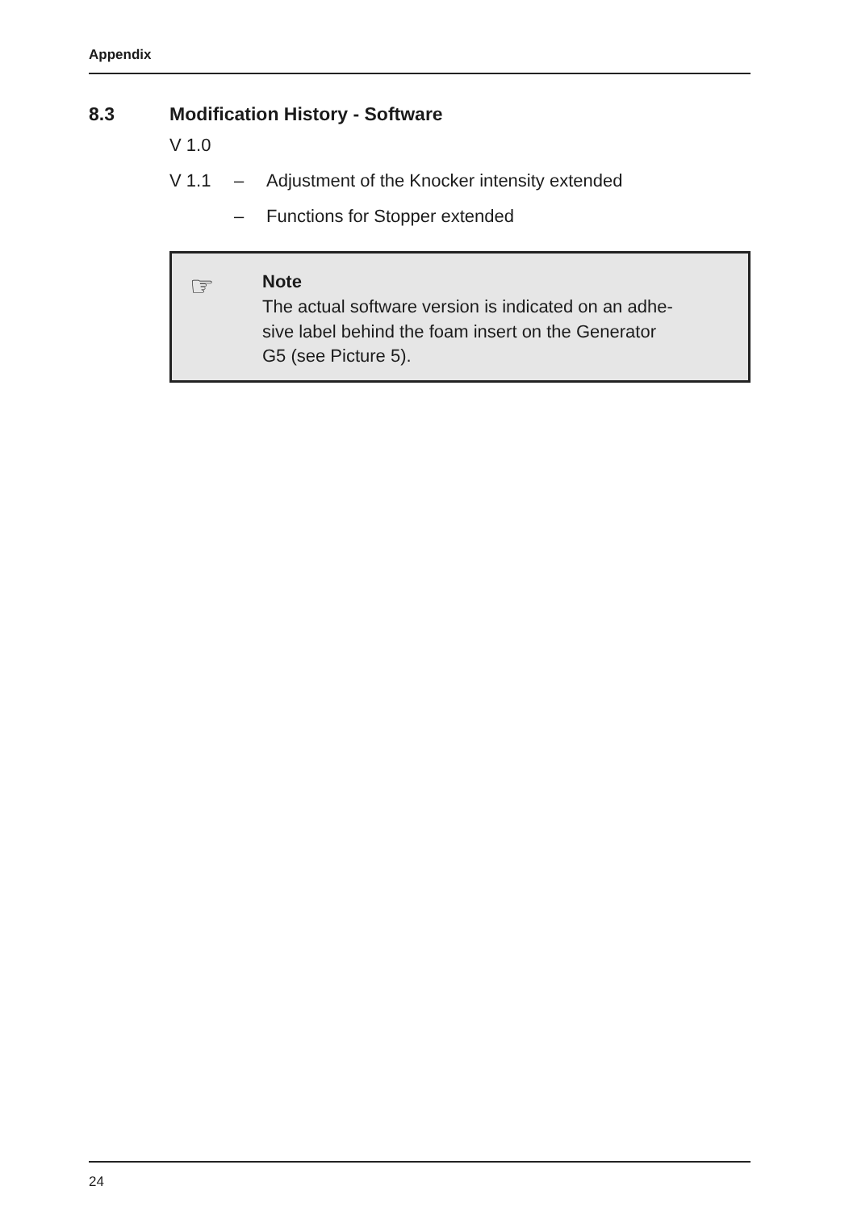Appendix
8.3 Modification History - Software
V 1.0
V 1.1 – Adjustment of the Knocker intensity extended
– Functions for Stopper extended
☞
Note
The actual software version is indicated on an adhe-
sive label behind the foam insert on the Generator
G5 (see Picture 5).
24